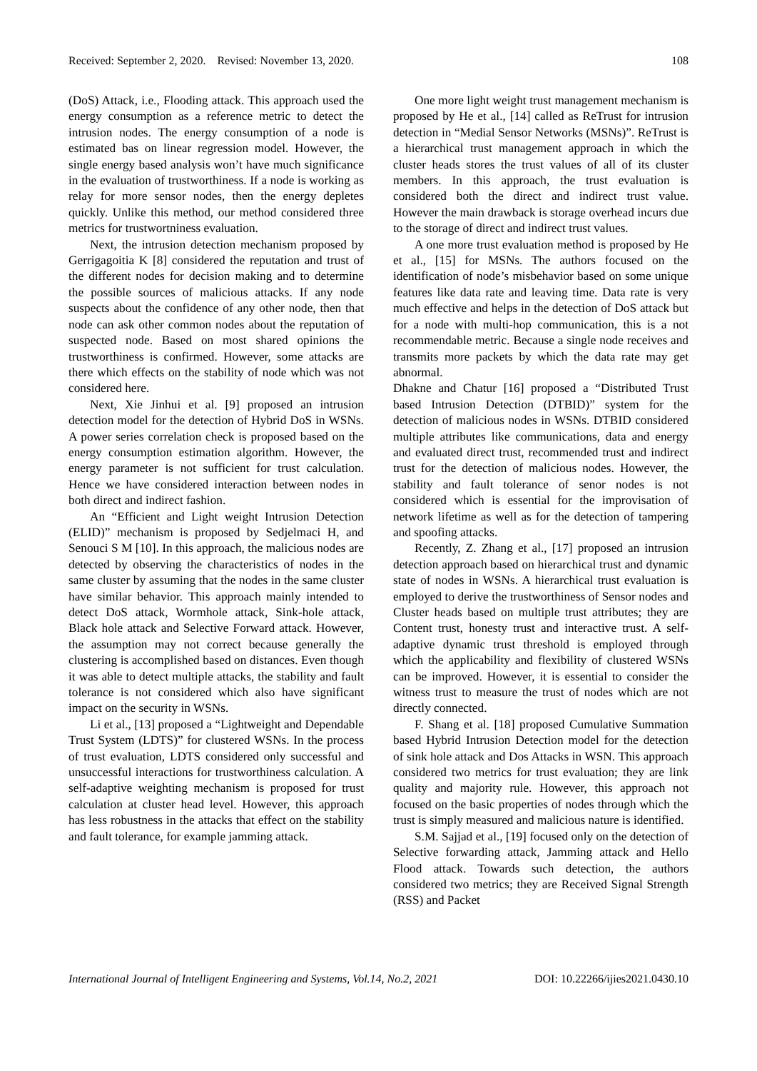Received: September 2, 2020. Revised: November 13, 2020. 108
(DoS) Attack, i.e., Flooding attack. This approach used the energy consumption as a reference metric to detect the intrusion nodes. The energy consumption of a node is estimated bas on linear regression model. However, the single energy based analysis won’t have much significance in the evaluation of trustworthiness. If a node is working as relay for more sensor nodes, then the energy depletes quickly. Unlike this method, our method considered three metrics for trustwortniness evaluation.
Next, the intrusion detection mechanism proposed by Gerrigagoitia K [8] considered the reputation and trust of the different nodes for decision making and to determine the possible sources of malicious attacks. If any node suspects about the confidence of any other node, then that node can ask other common nodes about the reputation of suspected node. Based on most shared opinions the trustworthiness is confirmed. However, some attacks are there which effects on the stability of node which was not considered here.
Next, Xie Jinhui et al. [9] proposed an intrusion detection model for the detection of Hybrid DoS in WSNs. A power series correlation check is proposed based on the energy consumption estimation algorithm. However, the energy parameter is not sufficient for trust calculation. Hence we have considered interaction between nodes in both direct and indirect fashion.
An “Efficient and Light weight Intrusion Detection (ELID)” mechanism is proposed by Sedjelmaci H, and Senouci S M [10]. In this approach, the malicious nodes are detected by observing the characteristics of nodes in the same cluster by assuming that the nodes in the same cluster have similar behavior. This approach mainly intended to detect DoS attack, Wormhole attack, Sink-hole attack, Black hole attack and Selective Forward attack. However, the assumption may not correct because generally the clustering is accomplished based on distances. Even though it was able to detect multiple attacks, the stability and fault tolerance is not considered which also have significant impact on the security in WSNs.
Li et al., [13] proposed a “Lightweight and Dependable Trust System (LDTS)” for clustered WSNs. In the process of trust evaluation, LDTS considered only successful and unsuccessful interactions for trustworthiness calculation. A self-adaptive weighting mechanism is proposed for trust calculation at cluster head level. However, this approach has less robustness in the attacks that effect on the stability and fault tolerance, for example jamming attack.
One more light weight trust management mechanism is proposed by He et al., [14] called as ReTrust for intrusion detection in “Medial Sensor Networks (MSNs)”. ReTrust is a hierarchical trust management approach in which the cluster heads stores the trust values of all of its cluster members. In this approach, the trust evaluation is considered both the direct and indirect trust value. However the main drawback is storage overhead incurs due to the storage of direct and indirect trust values.
A one more trust evaluation method is proposed by He et al., [15] for MSNs. The authors focused on the identification of node’s misbehavior based on some unique features like data rate and leaving time. Data rate is very much effective and helps in the detection of DoS attack but for a node with multi-hop communication, this is a not recommendable metric. Because a single node receives and transmits more packets by which the data rate may get abnormal.
Dhakne and Chatur [16] proposed a “Distributed Trust based Intrusion Detection (DTBID)” system for the detection of malicious nodes in WSNs. DTBID considered multiple attributes like communications, data and energy and evaluated direct trust, recommended trust and indirect trust for the detection of malicious nodes. However, the stability and fault tolerance of senor nodes is not considered which is essential for the improvisation of network lifetime as well as for the detection of tampering and spoofing attacks.
Recently, Z. Zhang et al., [17] proposed an intrusion detection approach based on hierarchical trust and dynamic state of nodes in WSNs. A hierarchical trust evaluation is employed to derive the trustworthiness of Sensor nodes and Cluster heads based on multiple trust attributes; they are Content trust, honesty trust and interactive trust. A self-adaptive dynamic trust threshold is employed through which the applicability and flexibility of clustered WSNs can be improved. However, it is essential to consider the witness trust to measure the trust of nodes which are not directly connected.
F. Shang et al. [18] proposed Cumulative Summation based Hybrid Intrusion Detection model for the detection of sink hole attack and Dos Attacks in WSN. This approach considered two metrics for trust evaluation; they are link quality and majority rule. However, this approach not focused on the basic properties of nodes through which the trust is simply measured and malicious nature is identified.
S.M. Sajjad et al., [19] focused only on the detection of Selective forwarding attack, Jamming attack and Hello Flood attack. Towards such detection, the authors considered two metrics; they are Received Signal Strength (RSS) and Packet
International Journal of Intelligent Engineering and Systems, Vol.14, No.2, 2021 DOI: 10.22266/ijies2021.0430.10